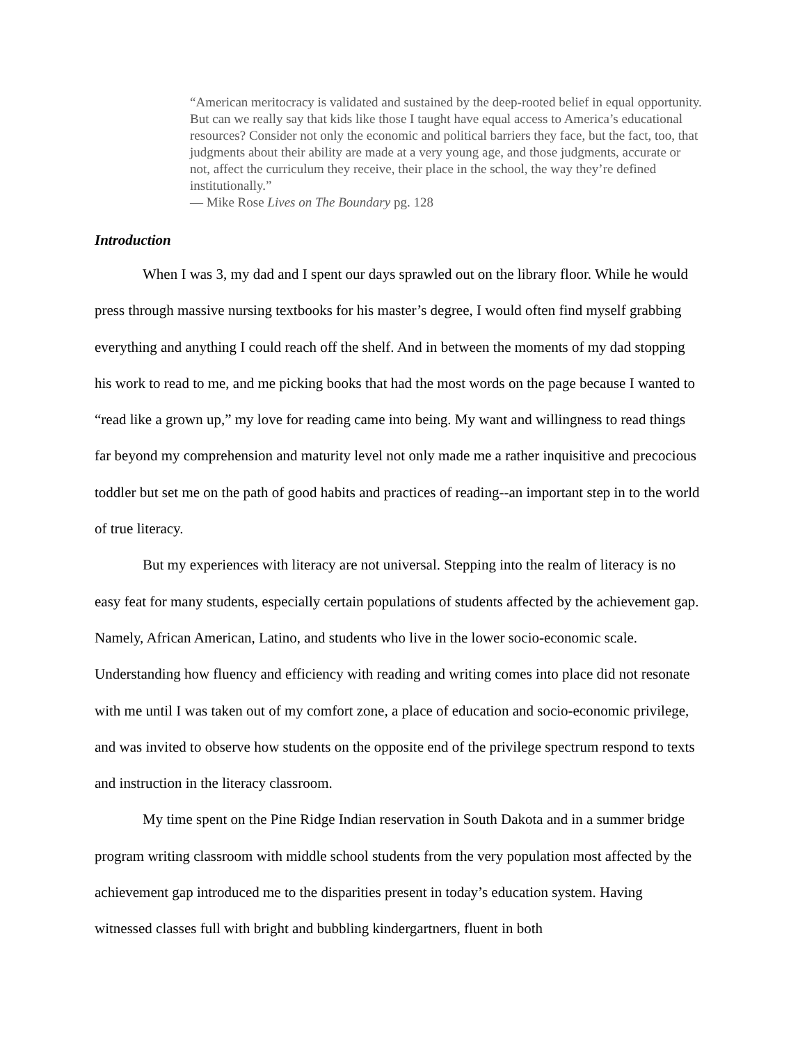“American meritocracy is validated and sustained by the deep-rooted belief in equal opportunity. But can we really say that kids like those I taught have equal access to America’s educational resources? Consider not only the economic and political barriers they face, but the fact, too, that judgments about their ability are made at a very young age, and those judgments, accurate or not, affect the curriculum they receive, their place in the school, the way they’re defined institutionally.”
— Mike Rose Lives on The Boundary pg. 128
Introduction
When I was 3, my dad and I spent our days sprawled out on the library floor. While he would press through massive nursing textbooks for his master’s degree, I would often find myself grabbing everything and anything I could reach off the shelf. And in between the moments of my dad stopping his work to read to me, and me picking books that had the most words on the page because I wanted to “read like a grown up,” my love for reading came into being. My want and willingness to read things far beyond my comprehension and maturity level not only made me a rather inquisitive and precocious toddler but set me on the path of good habits and practices of reading--an important step in to the world of true literacy.
But my experiences with literacy are not universal. Stepping into the realm of literacy is no easy feat for many students, especially certain populations of students affected by the achievement gap. Namely, African American, Latino, and students who live in the lower socio-economic scale. Understanding how fluency and efficiency with reading and writing comes into place did not resonate with me until I was taken out of my comfort zone, a place of education and socio-economic privilege, and was invited to observe how students on the opposite end of the privilege spectrum respond to texts and instruction in the literacy classroom.
My time spent on the Pine Ridge Indian reservation in South Dakota and in a summer bridge program writing classroom with middle school students from the very population most affected by the achievement gap introduced me to the disparities present in today’s education system. Having witnessed classes full with bright and bubbling kindergartners, fluent in both